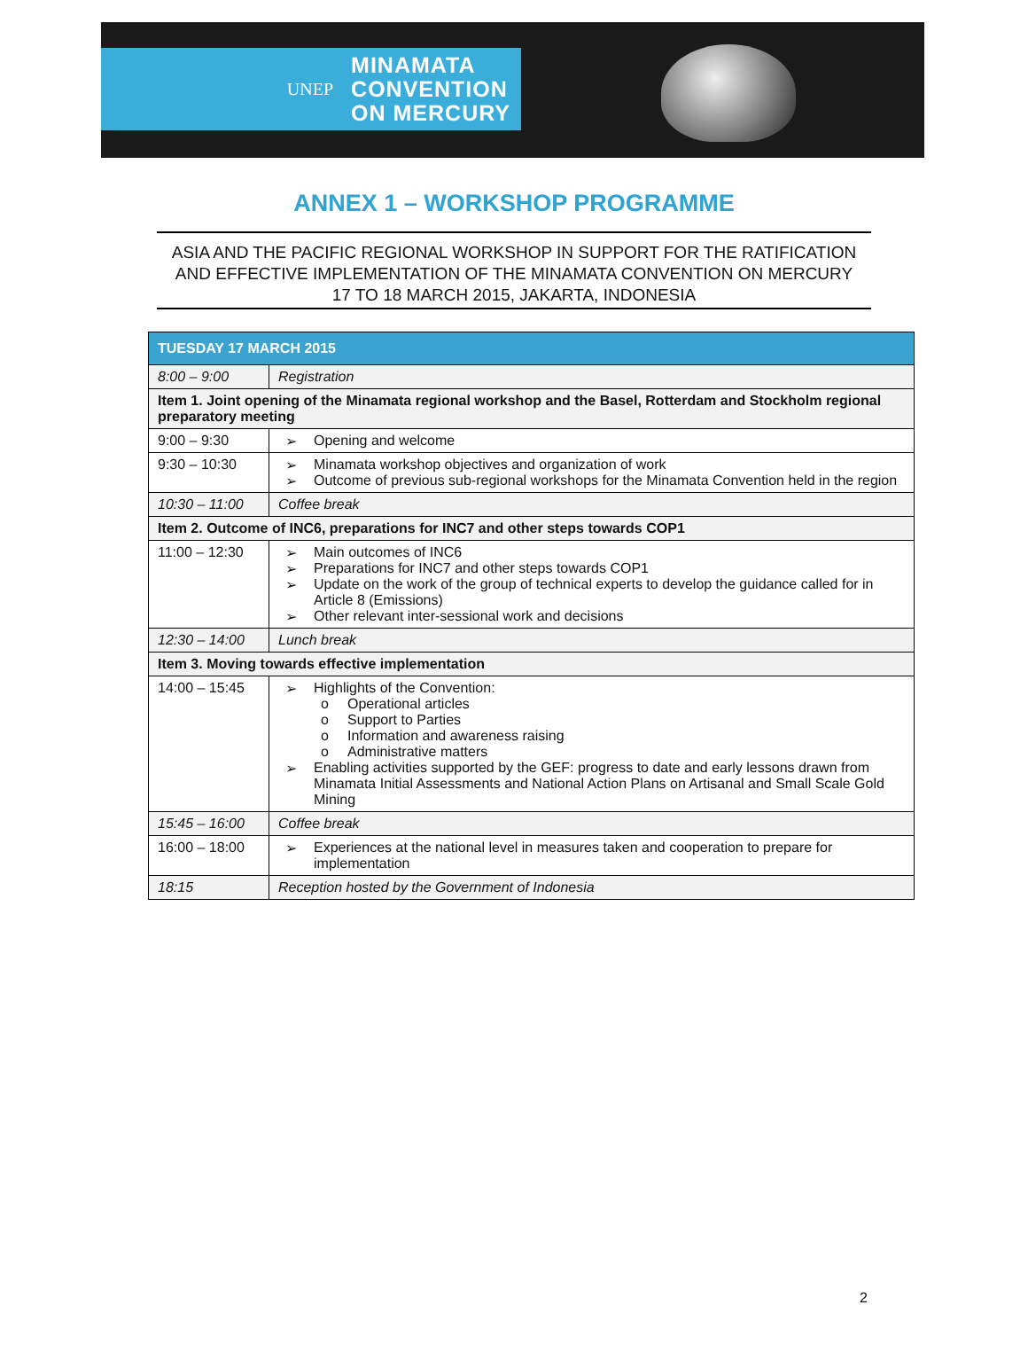UNEP MINAMATA
CONVENTION
ON MERCURY
ANNEX 1 – WORKSHOP PROGRAMME
ASIA AND THE PACIFIC REGIONAL WORKSHOP IN SUPPORT FOR THE RATIFICATION AND EFFECTIVE IMPLEMENTATION OF THE MINAMATA CONVENTION ON MERCURY
17 TO 18 MARCH 2015, JAKARTA, INDONESIA
| TUESDAY 17 MARCH 2015 | |
| --- | --- |
| 8:00 – 9:00 | Registration |
| Item 1. Joint opening of the Minamata regional workshop and the Basel, Rotterdam and Stockholm regional preparatory meeting | |
| 9:00 – 9:30 | Opening and welcome |
| 9:30 – 10:30 | Minamata workshop objectives and organization of work Outcome of previous sub-regional workshops for the Minamata Convention held in the region |
| 10:30 – 11:00 | Coffee break |
| Item 2. Outcome of INC6, preparations for INC7 and other steps towards COP1 | |
| 11:00 – 12:30 | Main outcomes of INC6 Preparations for INC7 and other steps towards COP1 Update on the work of the group of technical experts to develop the guidance called for in Article 8 (Emissions) Other relevant inter-sessional work and decisions |
| 12:30 – 14:00 | Lunch break |
| Item 3. Moving towards effective implementation | |
| 14:00 – 15:45 | Highlights of the Convention: Operational articles Support to Parties Information and awareness raising Administrative matters Enabling activities supported by the GEF: progress to date and early lessons drawn from Minamata Initial Assessments and National Action Plans on Artisanal and Small Scale Gold Mining |
| 15:45 – 16:00 | Coffee break |
| 16:00 – 18:00 | Experiences at the national level in measures taken and cooperation to prepare for implementation |
| 18:15 | Reception hosted by the Government of Indonesia |
2